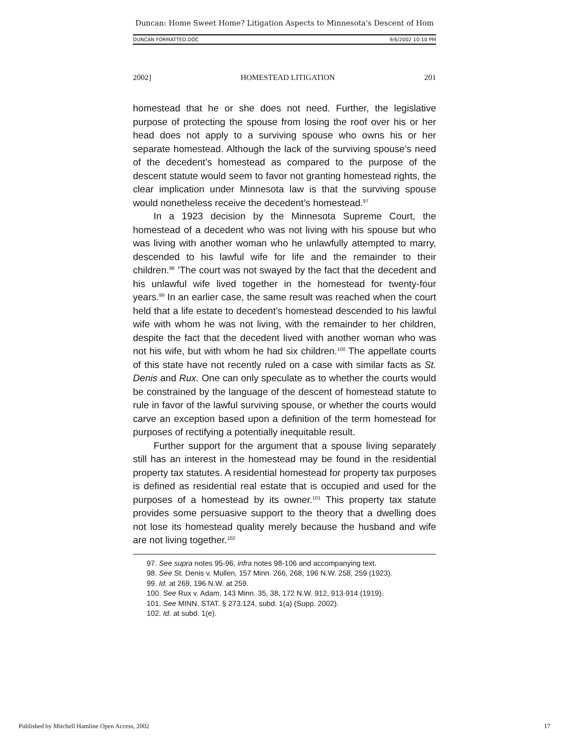Duncan: Home Sweet Home? Litigation Aspects to Minnesota's Descent of Hom
DUNCAN FORMATTED.DOC 9/6/2002 10:10 PM
2002] HOMESTEAD LITIGATION 201
homestead that he or she does not need. Further, the legislative purpose of protecting the spouse from losing the roof over his or her head does not apply to a surviving spouse who owns his or her separate homestead. Although the lack of the surviving spouse’s need of the decedent’s homestead as compared to the purpose of the descent statute would seem to favor not granting homestead rights, the clear implication under Minnesota law is that the surviving spouse would nonetheless receive the decedent’s homestead.<sup>97</sup>
In a 1923 decision by the Minnesota Supreme Court, the homestead of a decedent who was not living with his spouse but who was living with another woman who he unlawfully attempted to marry, descended to his lawful wife for life and the remainder to their children.<sup>98</sup> ’The court was not swayed by the fact that the decedent and his unlawful wife lived together in the homestead for twenty-four years.<sup>99</sup> In an earlier case, the same result was reached when the court held that a life estate to decedent’s homestead descended to his lawful wife with whom he was not living, with the remainder to her children, despite the fact that the decedent lived with another woman who was not his wife, but with whom he had six children.<sup>100</sup> The appellate courts of this state have not recently ruled on a case with similar facts as St. Denis and Rux. One can only speculate as to whether the courts would be constrained by the language of the descent of homestead statute to rule in favor of the lawful surviving spouse, or whether the courts would carve an exception based upon a definition of the term homestead for purposes of rectifying a potentially inequitable result.
Further support for the argument that a spouse living separately still has an interest in the homestead may be found in the residential property tax statutes. A residential homestead for property tax purposes is defined as residential real estate that is occupied and used for the purposes of a homestead by its owner.<sup>101</sup> This property tax statute provides some persuasive support to the theory that a dwelling does not lose its homestead quality merely because the husband and wife are not living together.<sup>102</sup>
97. See supra notes 95-96, infra notes 98-106 and accompanying text.
98. See St. Denis v. Mullen, 157 Minn. 266, 268, 196 N.W. 258, 259 (1923).
99. Id. at 269, 196 N.W. at 259.
100. See Rux v. Adam, 143 Minn. 35, 38, 172 N.W. 912, 913-914 (1919).
101. See MINN. STAT. § 273.124, subd. 1(a) (Supp. 2002).
102. Id. at subd. 1(e).
Published by Mitchell Hamline Open Access, 2002 17